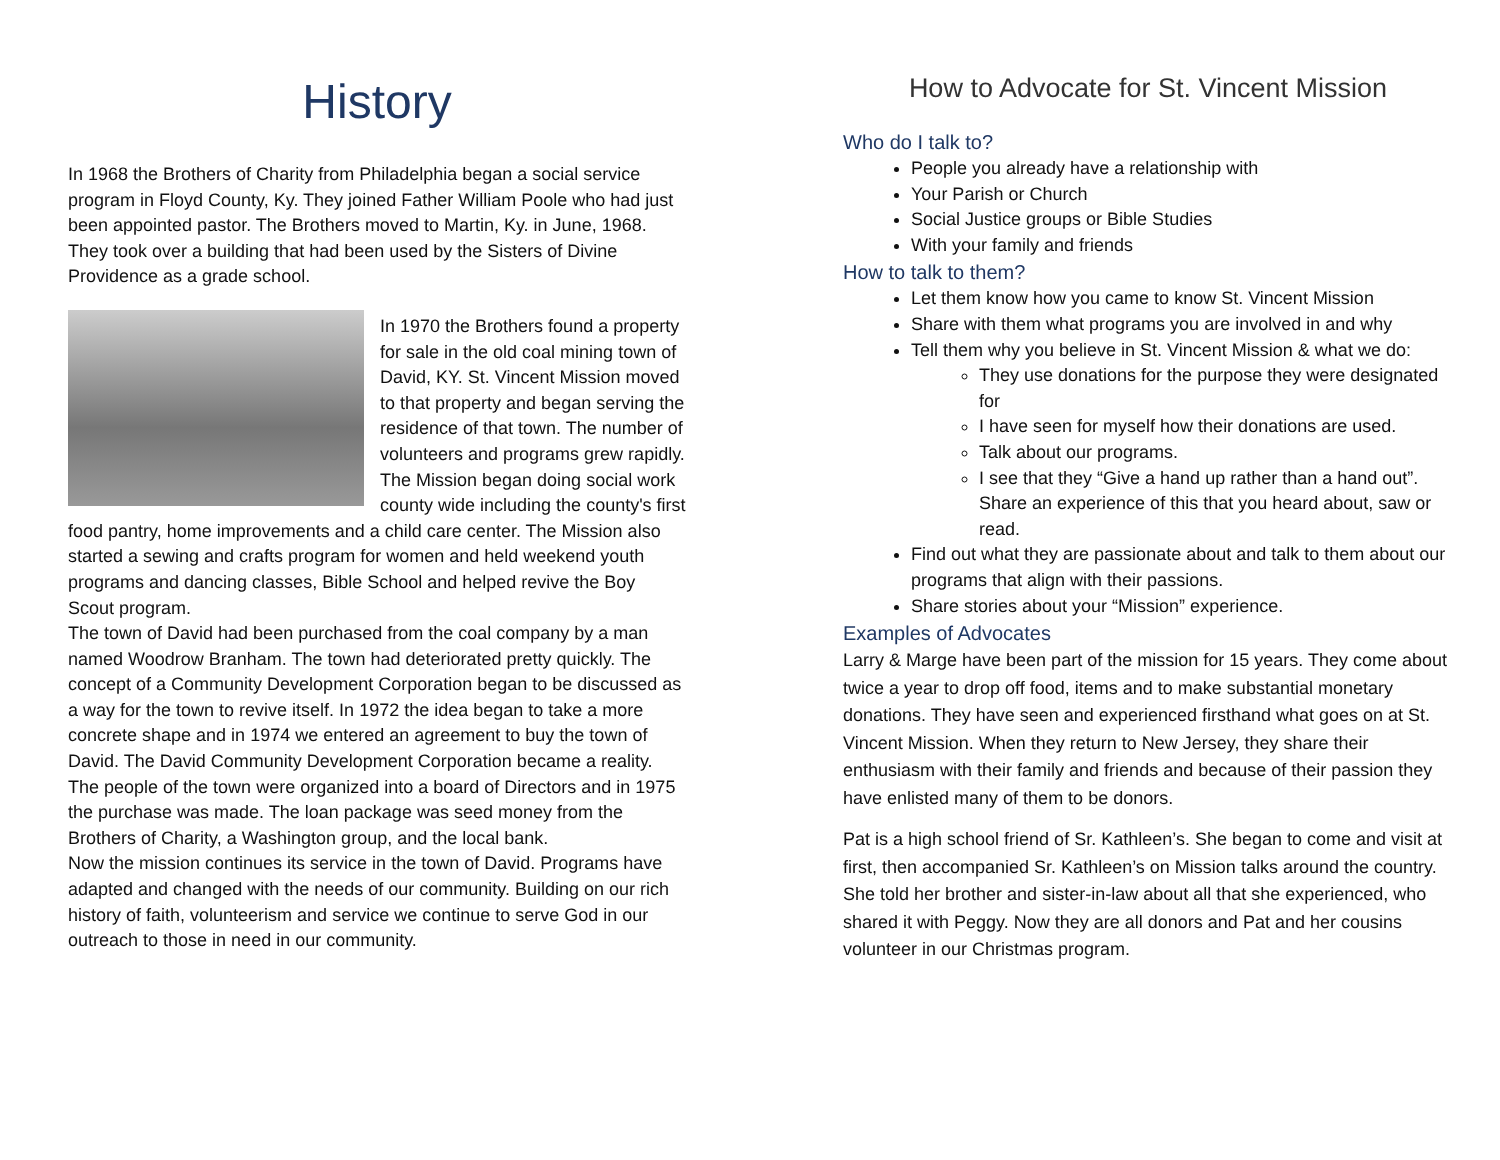History
In 1968 the Brothers of Charity from Philadelphia began a social service program in Floyd County, Ky. They joined Father William Poole who had just been appointed pastor. The Brothers moved to Martin, Ky. in June, 1968. They took over a building that had been used by the Sisters of Divine Providence as a grade school.
In 1970 the Brothers found a property for sale in the old coal mining town of David, KY. St. Vincent Mission moved to that property and began serving the residence of that town. The number of volunteers and programs grew rapidly. The Mission began doing social work county wide including the county's first food pantry, home improvements and a child care center. The Mission also started a sewing and crafts program for women and held weekend youth programs and dancing classes, Bible School and helped revive the Boy Scout program.
The town of David had been purchased from the coal company by a man named Woodrow Branham. The town had deteriorated pretty quickly. The concept of a Community Development Corporation began to be discussed as a way for the town to revive itself. In 1972 the idea began to take a more concrete shape and in 1974 we entered an agreement to buy the town of David. The David Community Development Corporation became a reality. The people of the town were organized into a board of Directors and in 1975 the purchase was made. The loan package was seed money from the Brothers of Charity, a Washington group, and the local bank.
Now the mission continues its service in the town of David. Programs have adapted and changed with the needs of our community. Building on our rich history of faith, volunteerism and service we continue to serve God in our outreach to those in need in our community.
How to Advocate for St. Vincent Mission
Who do I talk to?
People you already have a relationship with
Your Parish or Church
Social Justice groups or Bible Studies
With your family and friends
How to talk to them?
Let them know how you came to know St. Vincent Mission
Share with them what programs you are involved in and why
Tell them why you believe in St. Vincent Mission & what we do:
They use donations for the purpose they were designated for
I have seen for myself how their donations are used.
Talk about our programs.
I see that they “Give a hand up rather than a hand out”. Share an experience of this that you heard about, saw or read.
Find out what they are passionate about and talk to them about our programs that align with their passions.
Share stories about your “Mission” experience.
Examples of Advocates
Larry & Marge have been part of the mission for 15 years. They come about twice a year to drop off food, items and to make substantial monetary donations. They have seen and experienced firsthand what goes on at St. Vincent Mission. When they return to New Jersey, they share their enthusiasm with their family and friends and because of their passion they have enlisted many of them to be donors.
Pat is a high school friend of Sr. Kathleen’s. She began to come and visit at first, then accompanied Sr. Kathleen’s on Mission talks around the country. She told her brother and sister-in-law about all that she experienced, who shared it with Peggy. Now they are all donors and Pat and her cousins volunteer in our Christmas program.